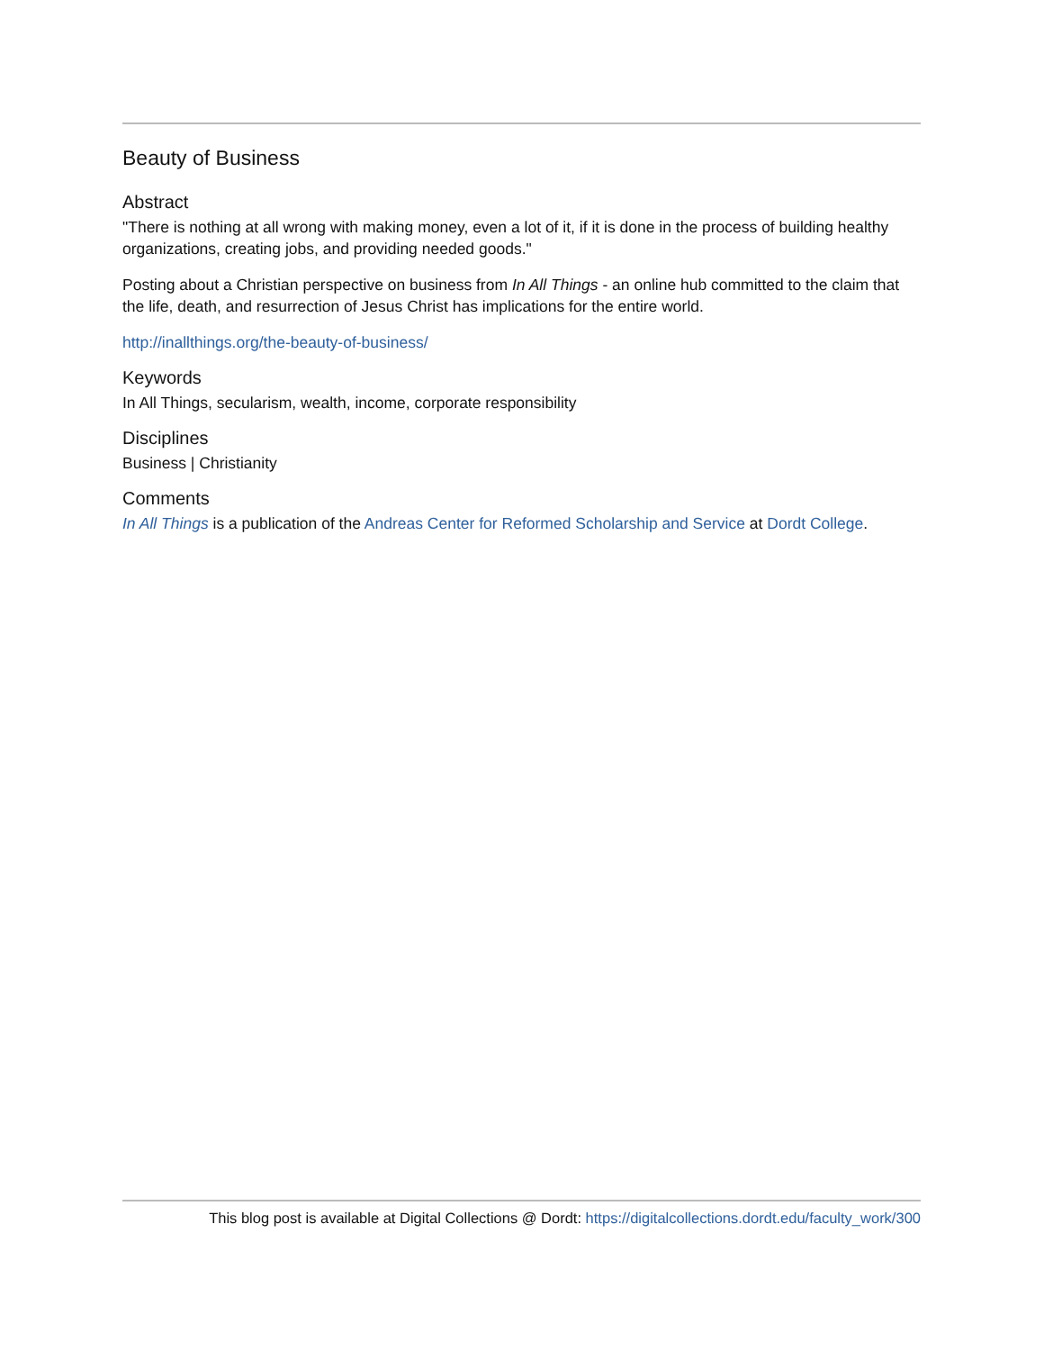Beauty of Business
Abstract
"There is nothing at all wrong with making money, even a lot of it, if it is done in the process of building healthy organizations, creating jobs, and providing needed goods."
Posting about a Christian perspective on business from In All Things - an online hub committed to the claim that the life, death, and resurrection of Jesus Christ has implications for the entire world.
http://inallthings.org/the-beauty-of-business/
Keywords
In All Things, secularism, wealth, income, corporate responsibility
Disciplines
Business | Christianity
Comments
In All Things is a publication of the Andreas Center for Reformed Scholarship and Service at Dordt College.
This blog post is available at Digital Collections @ Dordt: https://digitalcollections.dordt.edu/faculty_work/300